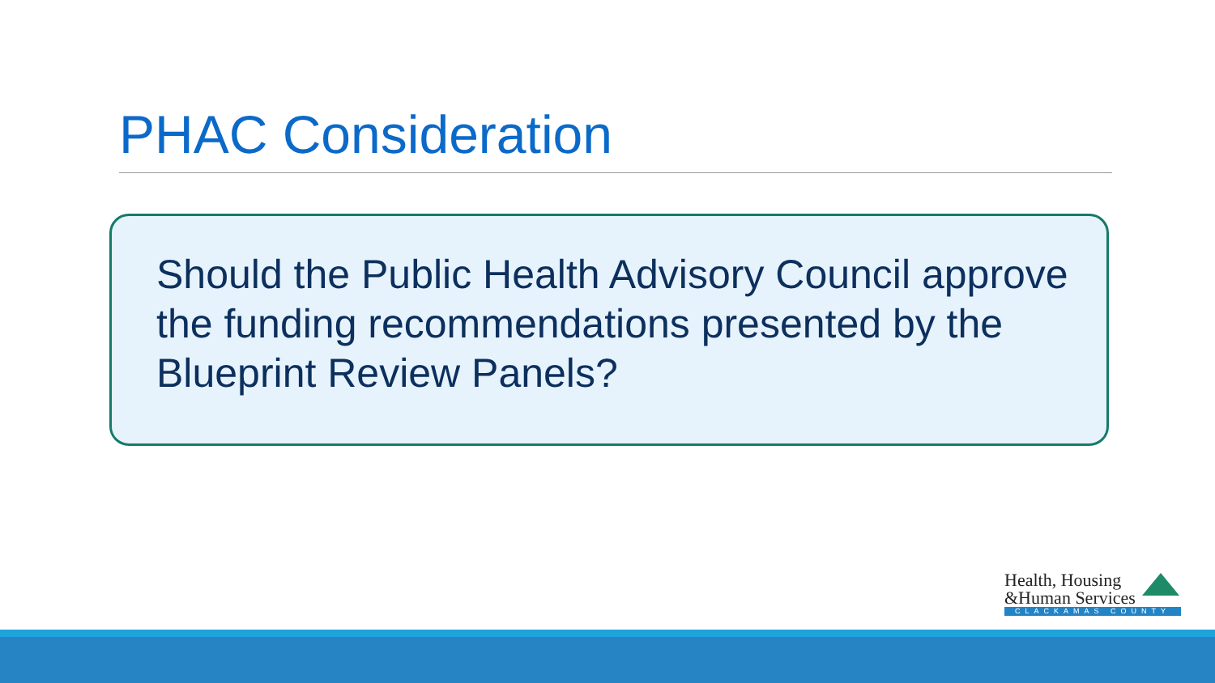PHAC Consideration
Should the Public Health Advisory Council approve the funding recommendations presented by the Blueprint Review Panels?
Health, Housing
&Human Services
CLACKAMAS COUNTY